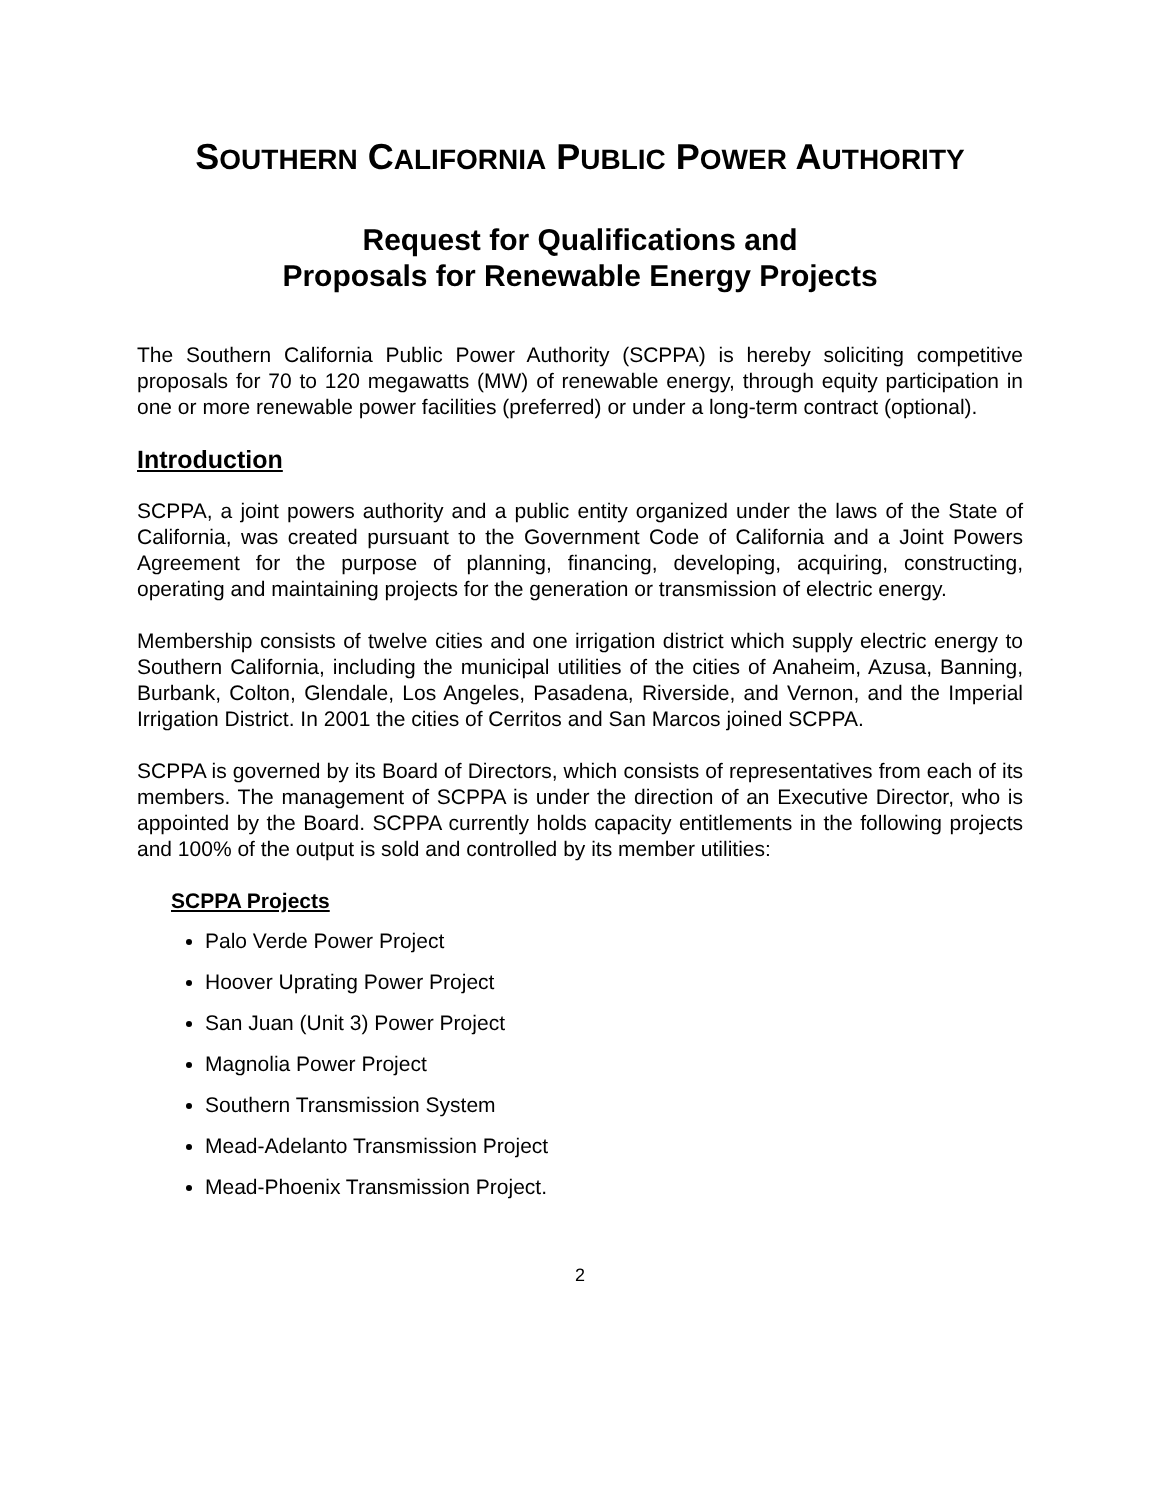SOUTHERN CALIFORNIA PUBLIC POWER AUTHORITY
Request for Qualifications and
Proposals for Renewable Energy Projects
The Southern California Public Power Authority (SCPPA) is hereby soliciting competitive proposals for 70 to 120 megawatts (MW) of renewable energy, through equity participation in one or more renewable power facilities (preferred) or under a long-term contract (optional).
Introduction
SCPPA, a joint powers authority and a public entity organized under the laws of the State of California, was created pursuant to the Government Code of California and a Joint Powers Agreement for the purpose of planning, financing, developing, acquiring, constructing, operating and maintaining projects for the generation or transmission of electric energy.
Membership consists of twelve cities and one irrigation district which supply electric energy to Southern California, including the municipal utilities of the cities of Anaheim, Azusa, Banning, Burbank, Colton, Glendale, Los Angeles, Pasadena, Riverside, and Vernon, and the Imperial Irrigation District. In 2001 the cities of Cerritos and San Marcos joined SCPPA.
SCPPA is governed by its Board of Directors, which consists of representatives from each of its members. The management of SCPPA is under the direction of an Executive Director, who is appointed by the Board. SCPPA currently holds capacity entitlements in the following projects and 100% of the output is sold and controlled by its member utilities:
SCPPA Projects
Palo Verde Power Project
Hoover Uprating Power Project
San Juan (Unit 3) Power Project
Magnolia Power Project
Southern Transmission System
Mead-Adelanto Transmission Project
Mead-Phoenix Transmission Project.
2